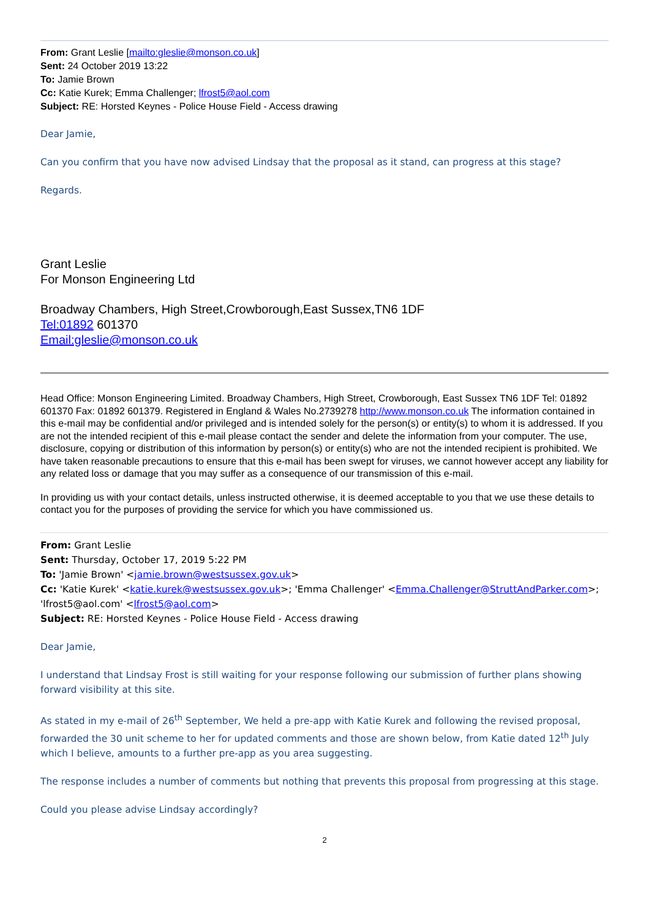From: Grant Leslie [mailto:gleslie@monson.co.uk]
Sent: 24 October 2019 13:22
To: Jamie Brown
Cc: Katie Kurek; Emma Challenger; lfrost5@aol.com
Subject: RE: Horsted Keynes - Police House Field - Access drawing
Dear Jamie,
Can you confirm that you have now advised Lindsay that the proposal as it stand, can progress at this stage?
Regards.
Grant Leslie
For Monson Engineering Ltd
Broadway Chambers, High Street,Crowborough,East Sussex,TN6 1DF
Tel:01892 601370
Email:gleslie@monson.co.uk
Head Office: Monson Engineering Limited. Broadway Chambers, High Street, Crowborough, East Sussex TN6 1DF Tel: 01892 601370 Fax: 01892 601379. Registered in England & Wales No.2739278 http://www.monson.co.uk The information contained in this e-mail may be confidential and/or privileged and is intended solely for the person(s) or entity(s) to whom it is addressed. If you are not the intended recipient of this e-mail please contact the sender and delete the information from your computer. The use, disclosure, copying or distribution of this information by person(s) or entity(s) who are not the intended recipient is prohibited. We have taken reasonable precautions to ensure that this e-mail has been swept for viruses, we cannot however accept any liability for any related loss or damage that you may suffer as a consequence of our transmission of this e-mail.
In providing us with your contact details, unless instructed otherwise, it is deemed acceptable to you that we use these details to contact you for the purposes of providing the service for which you have commissioned us.
From: Grant Leslie
Sent: Thursday, October 17, 2019 5:22 PM
To: 'Jamie Brown' <jamie.brown@westsussex.gov.uk>
Cc: 'Katie Kurek' <katie.kurek@westsussex.gov.uk>; 'Emma Challenger' <Emma.Challenger@StruttAndParker.com>; 'lfrost5@aol.com' <lfrost5@aol.com>
Subject: RE: Horsted Keynes - Police House Field - Access drawing
Dear Jamie,
I understand that Lindsay Frost is still waiting for your response following our submission of further plans showing forward visibility at this site.
As stated in my e-mail of 26<sup>th</sup> September, We held a pre-app with Katie Kurek and following the revised proposal, forwarded the 30 unit scheme to her for updated comments and those are shown below, from Katie dated 12<sup>th</sup> July which I believe, amounts to a further pre-app as you area suggesting.
The response includes a number of comments but nothing that prevents this proposal from progressing at this stage.
Could you please advise Lindsay accordingly?
2